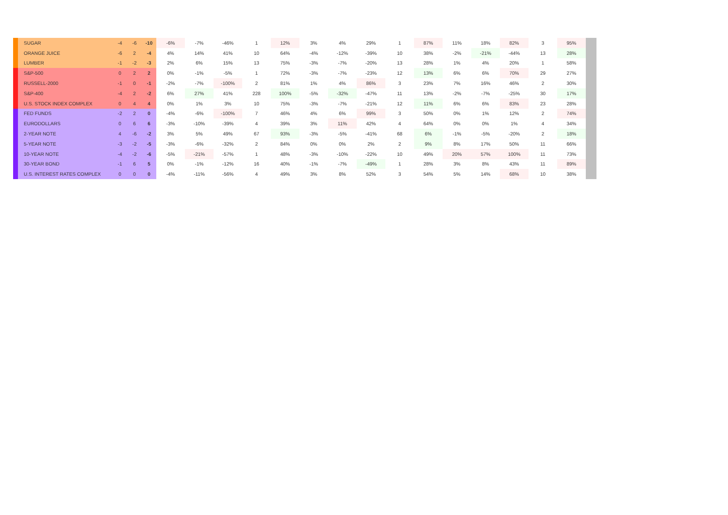| | SUGAR | -4 | -6 | -10 | -6% | -7% | -46% | 1 | 12% | 3% | 4% | 29% | 1 | 87% | 11% | 18% | 82% | 3 | 95% | |
| | ORANGE JUICE | -6 | 2 | -4 | 4% | 14% | 41% | 10 | 64% | -4% | -12% | -39% | 10 | 38% | -2% | -21% | -44% | 13 | 28% | |
| | LUMBER | -1 | -2 | -3 | 2% | 6% | 15% | 13 | 75% | -3% | -7% | -20% | 13 | 28% | 1% | 4% | 20% | 1 | 58% | |
| | S&P-500 | 0 | 2 | 2 | 0% | -1% | -5% | 1 | 72% | -3% | -7% | -23% | 12 | 13% | 6% | 6% | 70% | 29 | 27% | |
| | RUSSELL-2000 | -1 | 0 | -1 | -2% | -7% | -100% | 2 | 81% | 1% | 4% | 86% | 3 | 23% | 7% | 16% | 46% | 2 | 30% | |
| | S&P-400 | -4 | 2 | -2 | 6% | 27% | 41% | 228 | 100% | -5% | -32% | -47% | 11 | 13% | -2% | -7% | -25% | 30 | 17% | |
| | U.S. STOCK INDEX COMPLEX | 0 | 4 | 4 | 0% | 1% | 3% | 10 | 75% | -3% | -7% | -21% | 12 | 11% | 6% | 6% | 83% | 23 | 28% | |
| | FED FUNDS | -2 | 2 | 0 | -4% | -6% | -100% | 7 | 46% | 4% | 6% | 99% | 3 | 50% | 0% | 1% | 12% | 2 | 74% | |
| | EURODOLLARS | 0 | 6 | 6 | -3% | -10% | -39% | 4 | 39% | 3% | 11% | 42% | 4 | 64% | 0% | 0% | 1% | 4 | 34% | |
| | 2-YEAR NOTE | 4 | -6 | -2 | 3% | 5% | 49% | 67 | 93% | -3% | -5% | -41% | 68 | 6% | -1% | -5% | -20% | 2 | 18% | |
| | 5-YEAR NOTE | -3 | -2 | -5 | -3% | -6% | -32% | 2 | 84% | 0% | 0% | 2% | 2 | 9% | 8% | 17% | 50% | 11 | 66% | |
| | 10-YEAR NOTE | -4 | -2 | -6 | -5% | -21% | -57% | 1 | 48% | -3% | -10% | -22% | 10 | 49% | 20% | 57% | 100% | 11 | 73% | |
| | 30-YEAR BOND | -1 | 6 | 5 | 0% | -1% | -12% | 16 | 40% | -1% | -7% | -49% | 1 | 28% | 3% | 8% | 43% | 11 | 89% | |
| | U.S. INTEREST RATES COMPLEX | 0 | 0 | 0 | -4% | -11% | -56% | 4 | 49% | 3% | 8% | 52% | 3 | 54% | 5% | 14% | 68% | 10 | 38% | |